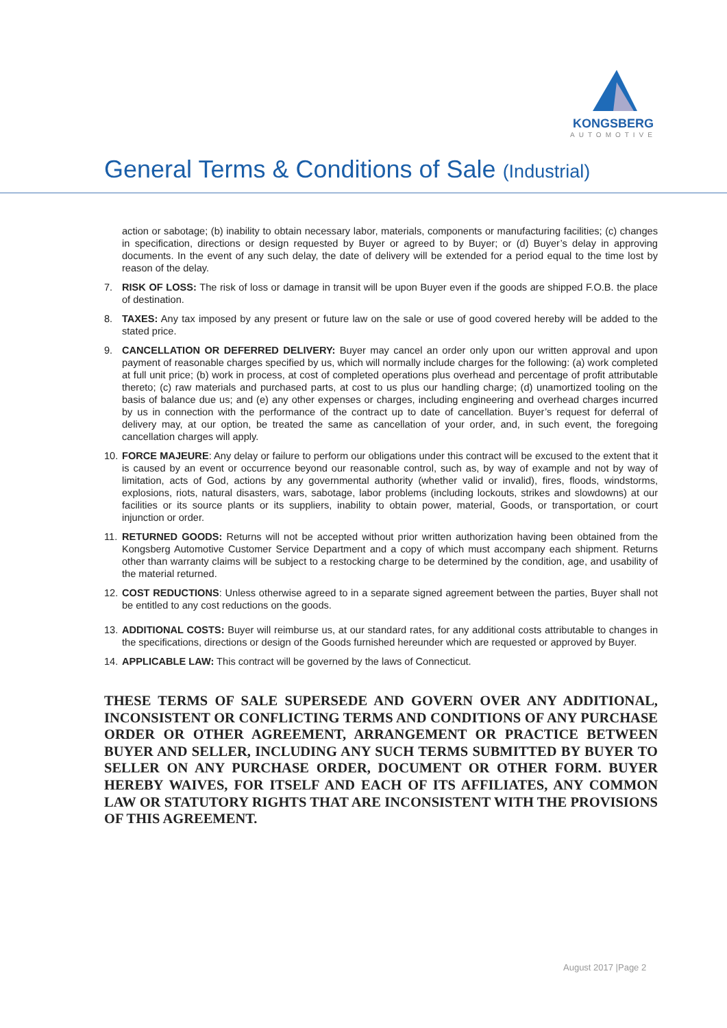KONGSBERG
AUTOMOTIVE
General Terms & Conditions of Sale (Industrial)
action or sabotage; (b) inability to obtain necessary labor, materials, components or manufacturing facilities; (c) changes in specification, directions or design requested by Buyer or agreed to by Buyer; or (d) Buyer’s delay in approving documents. In the event of any such delay, the date of delivery will be extended for a period equal to the time lost by reason of the delay.
7. RISK OF LOSS: The risk of loss or damage in transit will be upon Buyer even if the goods are shipped F.O.B. the place of destination.
8. TAXES: Any tax imposed by any present or future law on the sale or use of good covered hereby will be added to the stated price.
9. CANCELLATION OR DEFERRED DELIVERY: Buyer may cancel an order only upon our written approval and upon payment of reasonable charges specified by us, which will normally include charges for the following: (a) work completed at full unit price; (b) work in process, at cost of completed operations plus overhead and percentage of profit attributable thereto; (c) raw materials and purchased parts, at cost to us plus our handling charge; (d) unamortized tooling on the basis of balance due us; and (e) any other expenses or charges, including engineering and overhead charges incurred by us in connection with the performance of the contract up to date of cancellation. Buyer’s request for deferral of delivery may, at our option, be treated the same as cancellation of your order, and, in such event, the foregoing cancellation charges will apply.
10.
FORCE MAJEURE: Any delay or failure to perform our obligations under this contract will be excused to the extent that it is caused by an event or occurrence beyond our reasonable control, such as, by way of example and not by way of limitation, acts of God, actions by any governmental authority (whether valid or invalid), fires, floods, windstorms, explosions, riots, natural disasters, wars, sabotage, labor problems (including lockouts, strikes and slowdowns) at our facilities or its source plants or its suppliers, inability to obtain power, material, Goods, or transportation, or court injunction or order.
11.
RETURNED GOODS: Returns will not be accepted without prior written authorization having been obtained from the Kongsberg Automotive Customer Service Department and a copy of which must accompany each shipment. Returns other than warranty claims will be subject to a restocking charge to be determined by the condition, age, and usability of the material returned.
12.
COST REDUCTIONS: Unless otherwise agreed to in a separate signed agreement between the parties, Buyer shall not be entitled to any cost reductions on the goods.
13.
ADDITIONAL COSTS: Buyer will reimburse us, at our standard rates, for any additional costs attributable to changes in the specifications, directions or design of the Goods furnished hereunder which are requested or approved by Buyer.
14.
APPLICABLE LAW: This contract will be governed by the laws of Connecticut.
THESE TERMS OF SALE SUPERSEDE AND GOVERN OVER ANY ADDITIONAL, INCONSISTENT OR CONFLICTING TERMS AND CONDITIONS OF ANY PURCHASE ORDER OR OTHER AGREEMENT, ARRANGEMENT OR PRACTICE BETWEEN BUYER AND SELLER, INCLUDING ANY SUCH TERMS SUBMITTED BY BUYER TO SELLER ON ANY PURCHASE ORDER, DOCUMENT OR OTHER FORM. BUYER HEREBY WAIVES, FOR ITSELF AND EACH OF ITS AFFILIATES, ANY COMMON LAW OR STATUTORY RIGHTS THAT ARE INCONSISTENT WITH THE PROVISIONS OF THIS AGREEMENT.
August 2017 |Page 2